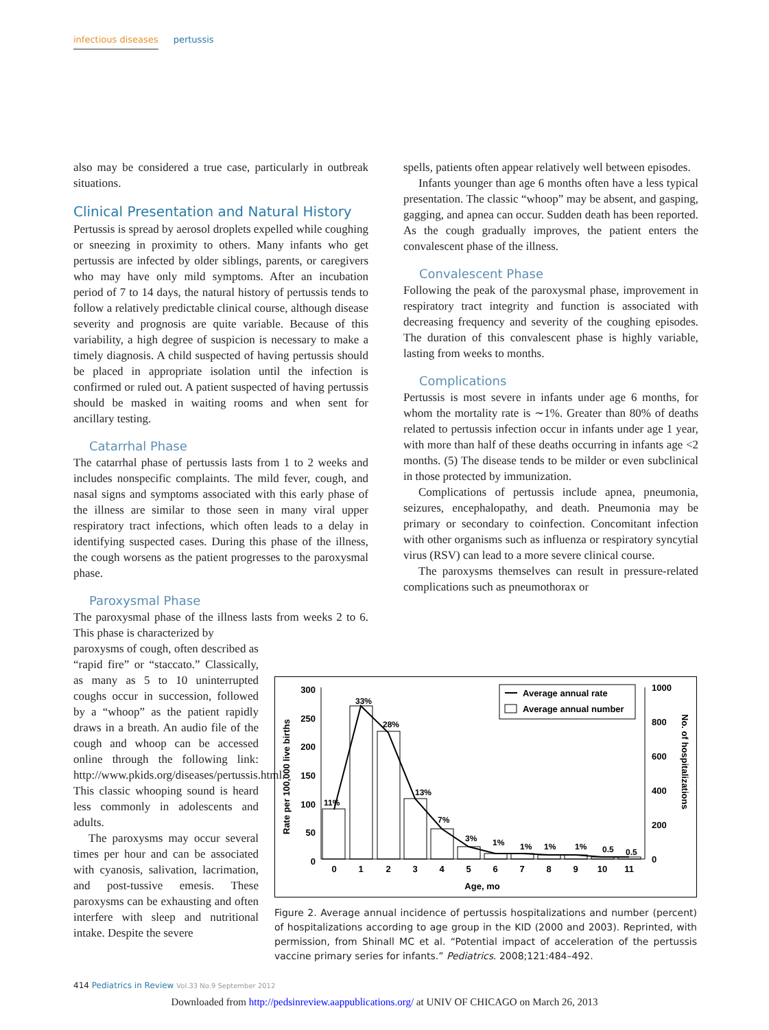infectious diseases pertussis
also may be considered a true case, particularly in outbreak situations.
Clinical Presentation and Natural History
Pertussis is spread by aerosol droplets expelled while coughing or sneezing in proximity to others. Many infants who get pertussis are infected by older siblings, parents, or caregivers who may have only mild symptoms. After an incubation period of 7 to 14 days, the natural history of pertussis tends to follow a relatively predictable clinical course, although disease severity and prognosis are quite variable. Because of this variability, a high degree of suspicion is necessary to make a timely diagnosis. A child suspected of having pertussis should be placed in appropriate isolation until the infection is confirmed or ruled out. A patient suspected of having pertussis should be masked in waiting rooms and when sent for ancillary testing.
Catarrhal Phase
The catarrhal phase of pertussis lasts from 1 to 2 weeks and includes nonspecific complaints. The mild fever, cough, and nasal signs and symptoms associated with this early phase of the illness are similar to those seen in many viral upper respiratory tract infections, which often leads to a delay in identifying suspected cases. During this phase of the illness, the cough worsens as the patient progresses to the paroxysmal phase.
Paroxysmal Phase
The paroxysmal phase of the illness lasts from weeks 2 to 6. This phase is characterized by
paroxysms of cough, often described as “rapid fire” or “staccato.” Classically, as many as 5 to 10 uninterrupted coughs occur in succession, followed by a “whoop” as the patient rapidly draws in a breath. An audio file of the cough and whoop can be accessed online through the following link: http://www.pkids.org/diseases/pertussis.html. This classic whooping sound is heard less commonly in adolescents and adults.
The paroxysms may occur several times per hour and can be associated with cyanosis, salivation, lacrimation, and post-tussive emesis. These paroxysms can be exhausting and often interfere with sleep and nutritional intake. Despite the severe
spells, patients often appear relatively well between episodes.
Infants younger than age 6 months often have a less typical presentation. The classic “whoop” may be absent, and gasping, gagging, and apnea can occur. Sudden death has been reported. As the cough gradually improves, the patient enters the convalescent phase of the illness.
Convalescent Phase
Following the peak of the paroxysmal phase, improvement in respiratory tract integrity and function is associated with decreasing frequency and severity of the coughing episodes. The duration of this convalescent phase is highly variable, lasting from weeks to months.
Complications
Pertussis is most severe in infants under age 6 months, for whom the mortality rate is ∼1%. Greater than 80% of deaths related to pertussis infection occur in infants under age 1 year, with more than half of these deaths occurring in infants age <2 months. (5) The disease tends to be milder or even subclinical in those protected by immunization.
Complications of pertussis include apnea, pneumonia, seizures, encephalopathy, and death. Pneumonia may be primary or secondary to coinfection. Concomitant infection with other organisms such as influenza or respiratory syncytial virus (RSV) can lead to a more severe clinical course.
The paroxysms themselves can result in pressure-related complications such as pneumothorax or
300
250
200
150
100
50
0
1000
800
600
400
200
0
0
1
2
3
4
5
6
7
8
9
10
11
Age, mo
11%
33%
28%
13%
7%
3%
1%
1%
1%
1%
0.5
0.5
Average annual rate
Average annual number
Rate per 100,000 live births
No. of hospitalizations
Figure 2. Average annual incidence of pertussis hospitalizations and number (percent) of hospitalizations according to age group in the KID (2000 and 2003). Reprinted, with permission, from Shinall MC et al. “Potential impact of acceleration of the pertussis vaccine primary series for infants.” Pediatrics. 2008;121:484–492.
414 Pediatrics in Review Vol.33 No.9 September 2012
Downloaded from http://pedsinreview.aappublications.org/ at UNIV OF CHICAGO on March 26, 2013